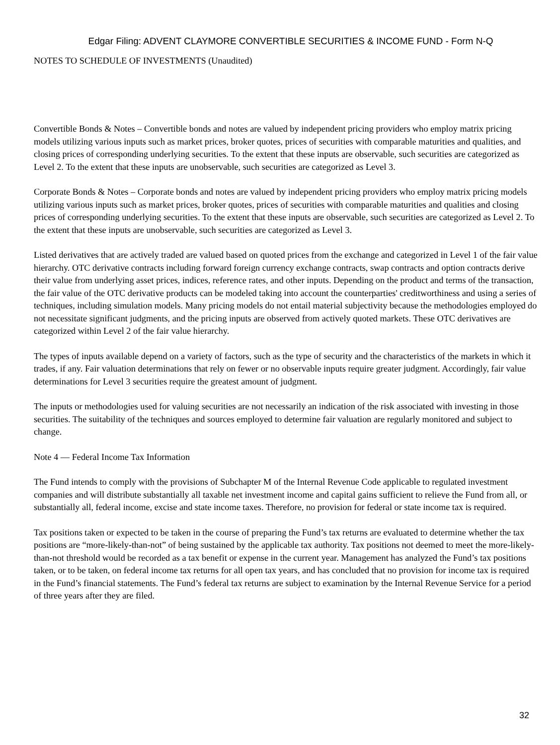Edgar Filing: ADVENT CLAYMORE CONVERTIBLE SECURITIES & INCOME FUND - Form N-Q
NOTES TO SCHEDULE OF INVESTMENTS (Unaudited)
Convertible Bonds & Notes – Convertible bonds and notes are valued by independent pricing providers who employ matrix pricing models utilizing various inputs such as market prices, broker quotes, prices of securities with comparable maturities and qualities, and closing prices of corresponding underlying securities. To the extent that these inputs are observable, such securities are categorized as Level 2. To the extent that these inputs are unobservable, such securities are categorized as Level 3.
Corporate Bonds & Notes – Corporate bonds and notes are valued by independent pricing providers who employ matrix pricing models utilizing various inputs such as market prices, broker quotes, prices of securities with comparable maturities and qualities and closing prices of corresponding underlying securities. To the extent that these inputs are observable, such securities are categorized as Level 2. To the extent that these inputs are unobservable, such securities are categorized as Level 3.
Listed derivatives that are actively traded are valued based on quoted prices from the exchange and categorized in Level 1 of the fair value hierarchy. OTC derivative contracts including forward foreign currency exchange contracts, swap contracts and option contracts derive their value from underlying asset prices, indices, reference rates, and other inputs. Depending on the product and terms of the transaction, the fair value of the OTC derivative products can be modeled taking into account the counterparties' creditworthiness and using a series of techniques, including simulation models. Many pricing models do not entail material subjectivity because the methodologies employed do not necessitate significant judgments, and the pricing inputs are observed from actively quoted markets. These OTC derivatives are categorized within Level 2 of the fair value hierarchy.
The types of inputs available depend on a variety of factors, such as the type of security and the characteristics of the markets in which it trades, if any. Fair valuation determinations that rely on fewer or no observable inputs require greater judgment. Accordingly, fair value determinations for Level 3 securities require the greatest amount of judgment.
The inputs or methodologies used for valuing securities are not necessarily an indication of the risk associated with investing in those securities. The suitability of the techniques and sources employed to determine fair valuation are regularly monitored and subject to change.
Note 4 — Federal Income Tax Information
The Fund intends to comply with the provisions of Subchapter M of the Internal Revenue Code applicable to regulated investment companies and will distribute substantially all taxable net investment income and capital gains sufficient to relieve the Fund from all, or substantially all, federal income, excise and state income taxes. Therefore, no provision for federal or state income tax is required.
Tax positions taken or expected to be taken in the course of preparing the Fund’s tax returns are evaluated to determine whether the tax positions are “more-likely-than-not” of being sustained by the applicable tax authority. Tax positions not deemed to meet the more-likely-than-not threshold would be recorded as a tax benefit or expense in the current year. Management has analyzed the Fund’s tax positions taken, or to be taken, on federal income tax returns for all open tax years, and has concluded that no provision for income tax is required in the Fund’s financial statements. The Fund’s federal tax returns are subject to examination by the Internal Revenue Service for a period of three years after they are filed.
32